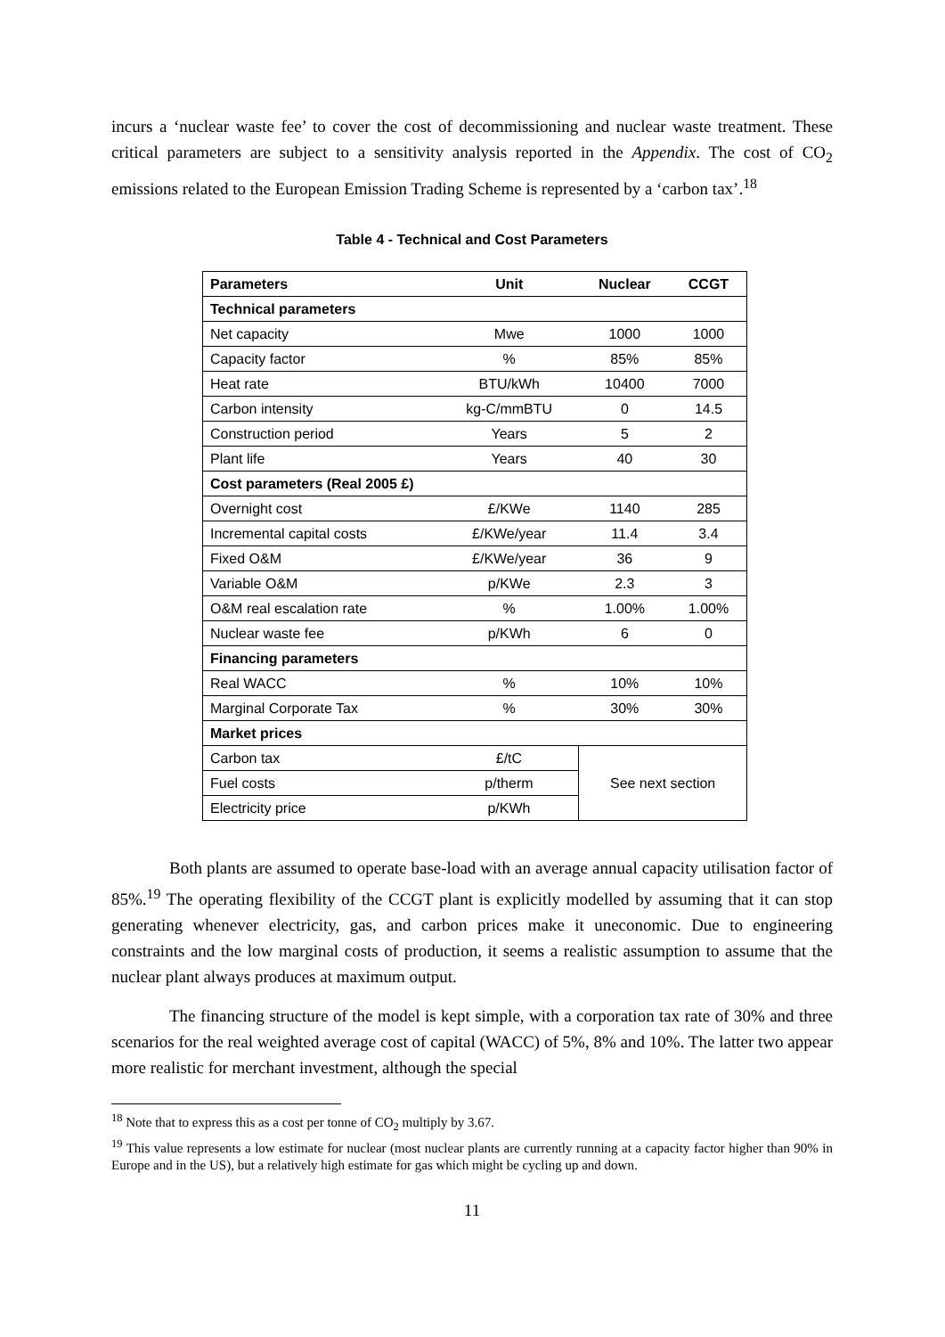incurs a ‘nuclear waste fee’ to cover the cost of decommissioning and nuclear waste treatment. These critical parameters are subject to a sensitivity analysis reported in the Appendix. The cost of CO<sub>2</sub> emissions related to the European Emission Trading Scheme is represented by a ‘carbon tax’.<sup>18</sup>
Table 4 - Technical and Cost Parameters
| Parameters | Unit | Nuclear | CCGT |
| --- | --- | --- | --- |
| Technical parameters | | | |
| Net capacity | Mwe | 1000 | 1000 |
| Capacity factor | % | 85% | 85% |
| Heat rate | BTU/kWh | 10400 | 7000 |
| Carbon intensity | kg-C/mmBTU | 0 | 14.5 |
| Construction period | Years | 5 | 2 |
| Plant life | Years | 40 | 30 |
| Cost parameters (Real 2005 £) | | | |
| Overnight cost | £/KWe | 1140 | 285 |
| Incremental capital costs | £/KWe/year | 11.4 | 3.4 |
| Fixed O&M | £/KWe/year | 36 | 9 |
| Variable O&M | p/KWe | 2.3 | 3 |
| O&M real escalation rate | % | 1.00% | 1.00% |
| Nuclear waste fee | p/KWh | 6 | 0 |
| Financing parameters | | | |
| Real WACC | % | 10% | 10% |
| Marginal Corporate Tax | % | 30% | 30% |
| Market prices | | | |
| Carbon tax | £/tC | See next section | |
| Fuel costs | p/therm | | |
| Electricity price | p/KWh | | |
Both plants are assumed to operate base-load with an average annual capacity utilisation factor of 85%.<sup>19</sup> The operating flexibility of the CCGT plant is explicitly modelled by assuming that it can stop generating whenever electricity, gas, and carbon prices make it uneconomic. Due to engineering constraints and the low marginal costs of production, it seems a realistic assumption to assume that the nuclear plant always produces at maximum output.
The financing structure of the model is kept simple, with a corporation tax rate of 30% and three scenarios for the real weighted average cost of capital (WACC) of 5%, 8% and 10%. The latter two appear more realistic for merchant investment, although the special
<sup>18</sup> Note that to express this as a cost per tonne of CO<sub>2</sub> multiply by 3.67.
<sup>19</sup> This value represents a low estimate for nuclear (most nuclear plants are currently running at a capacity factor higher than 90% in Europe and in the US), but a relatively high estimate for gas which might be cycling up and down.
11